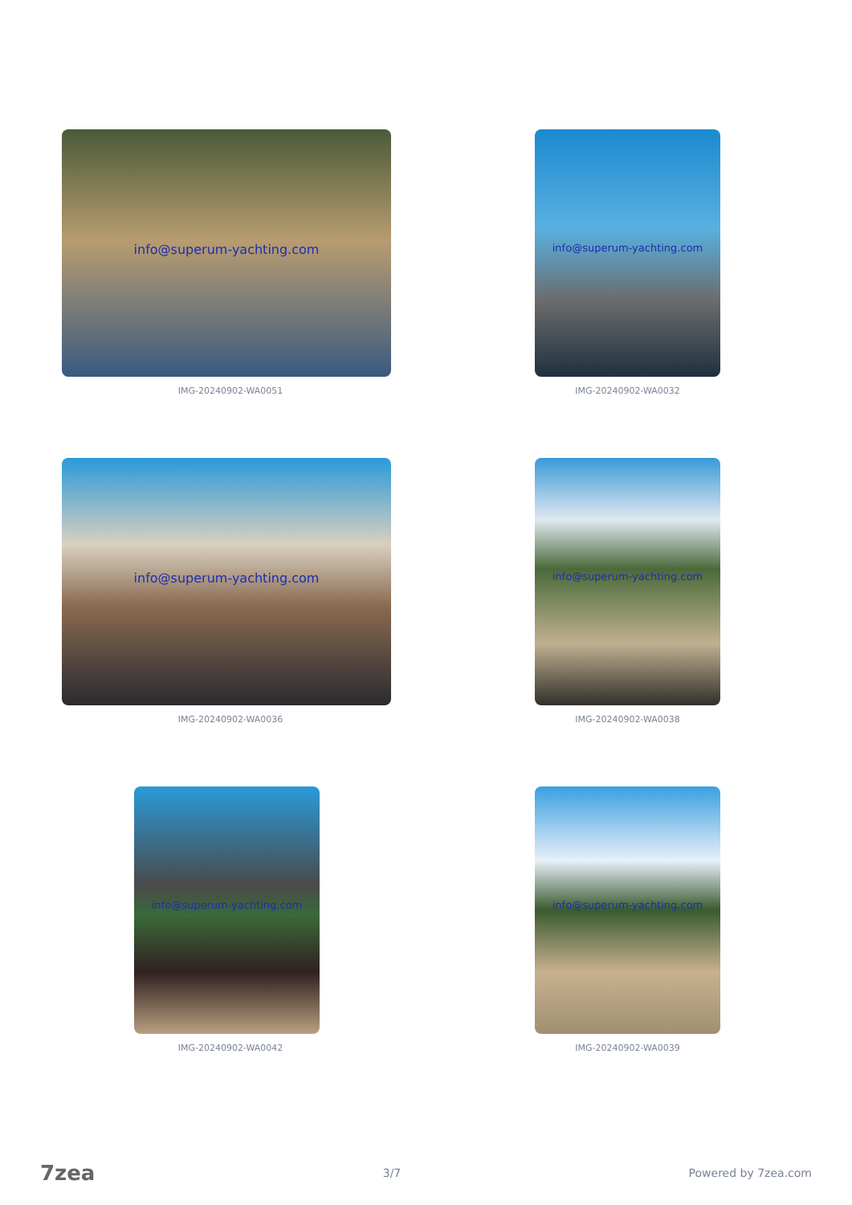info@superum-yachting.com
IMG-20240902-WA0051
info@superum-yachting.com
IMG-20240902-WA0032
info@superum-yachting.com
IMG-20240902-WA0036
info@superum-yachting.com
IMG-20240902-WA0038
info@superum-yachting.com
IMG-20240902-WA0042
info@superum-yachting.com
IMG-20240902-WA0039
7zea
3/7 Powered by 7zea.com